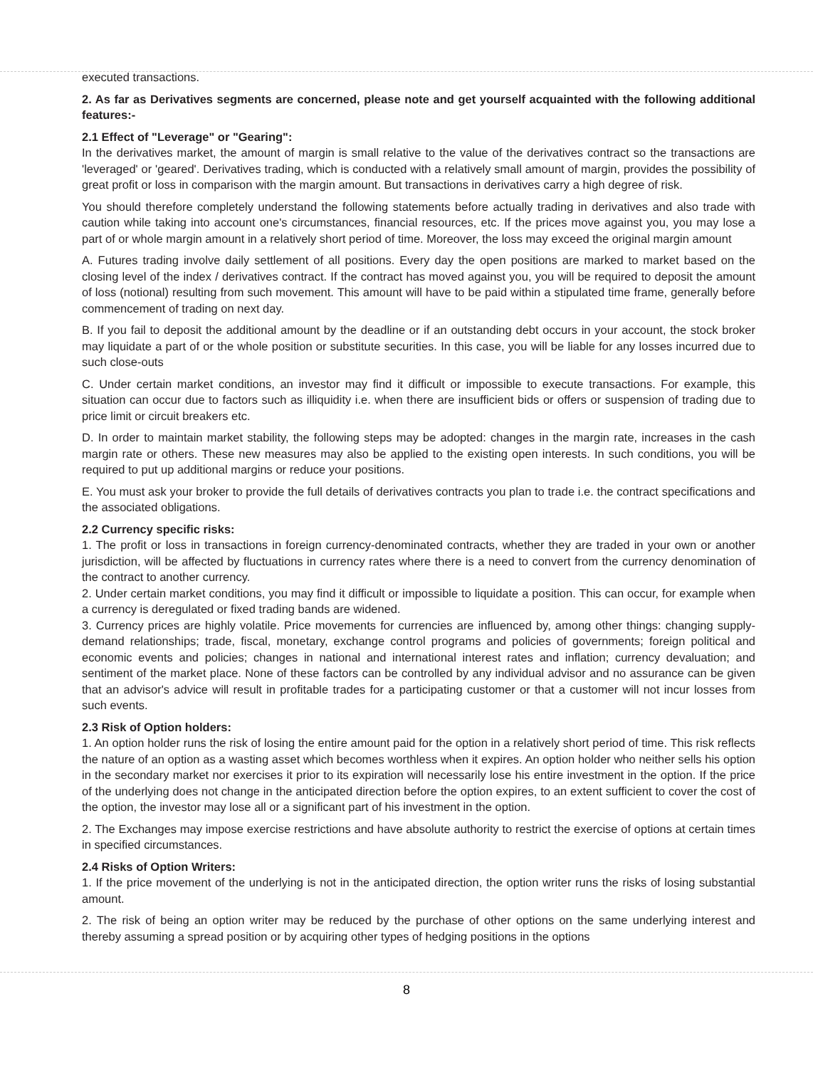executed transactions.
2. As far as Derivatives segments are concerned, please note and get yourself acquainted with the following additional features:-
2.1 Effect of "Leverage" or "Gearing":
In the derivatives market, the amount of margin is small relative to the value of the derivatives contract so the transactions are 'leveraged' or 'geared'. Derivatives trading, which is conducted with a relatively small amount of margin, provides the possibility of great profit or loss in comparison with the margin amount. But transactions in derivatives carry a high degree of risk.
You should therefore completely understand the following statements before actually trading in derivatives and also trade with caution while taking into account one's circumstances, financial resources, etc. If the prices move against you, you may lose a part of or whole margin amount in a relatively short period of time. Moreover, the loss may exceed the original margin amount
A. Futures trading involve daily settlement of all positions. Every day the open positions are marked to market based on the closing level of the index / derivatives contract. If the contract has moved against you, you will be required to deposit the amount of loss (notional) resulting from such movement. This amount will have to be paid within a stipulated time frame, generally before commencement of trading on next day.
B. If you fail to deposit the additional amount by the deadline or if an outstanding debt occurs in your account, the stock broker may liquidate a part of or the whole position or substitute securities. In this case, you will be liable for any losses incurred due to such close-outs
C. Under certain market conditions, an investor may find it difficult or impossible to execute transactions. For example, this situation can occur due to factors such as illiquidity i.e. when there are insufficient bids or offers or suspension of trading due to price limit or circuit breakers etc.
D. In order to maintain market stability, the following steps may be adopted: changes in the margin rate, increases in the cash margin rate or others. These new measures may also be applied to the existing open interests. In such conditions, you will be required to put up additional margins or reduce your positions.
E. You must ask your broker to provide the full details of derivatives contracts you plan to trade i.e. the contract specifications and the associated obligations.
2.2 Currency specific risks:
1. The profit or loss in transactions in foreign currency-denominated contracts, whether they are traded in your own or another jurisdiction, will be affected by fluctuations in currency rates where there is a need to convert from the currency denomination of the contract to another currency.
2. Under certain market conditions, you may find it difficult or impossible to liquidate a position. This can occur, for example when a currency is deregulated or fixed trading bands are widened.
3. Currency prices are highly volatile. Price movements for currencies are influenced by, among other things: changing supply-demand relationships; trade, fiscal, monetary, exchange control programs and policies of governments; foreign political and economic events and policies; changes in national and international interest rates and inflation; currency devaluation; and sentiment of the market place. None of these factors can be controlled by any individual advisor and no assurance can be given that an advisor's advice will result in profitable trades for a participating customer or that a customer will not incur losses from such events.
2.3 Risk of Option holders:
1. An option holder runs the risk of losing the entire amount paid for the option in a relatively short period of time. This risk reflects the nature of an option as a wasting asset which becomes worthless when it expires. An option holder who neither sells his option in the secondary market nor exercises it prior to its expiration will necessarily lose his entire investment in the option. If the price of the underlying does not change in the anticipated direction before the option expires, to an extent sufficient to cover the cost of the option, the investor may lose all or a significant part of his investment in the option.
2. The Exchanges may impose exercise restrictions and have absolute authority to restrict the exercise of options at certain times in specified circumstances.
2.4 Risks of Option Writers:
1. If the price movement of the underlying is not in the anticipated direction, the option writer runs the risks of losing substantial amount.
2. The risk of being an option writer may be reduced by the purchase of other options on the same underlying interest and thereby assuming a spread position or by acquiring other types of hedging positions in the options
8